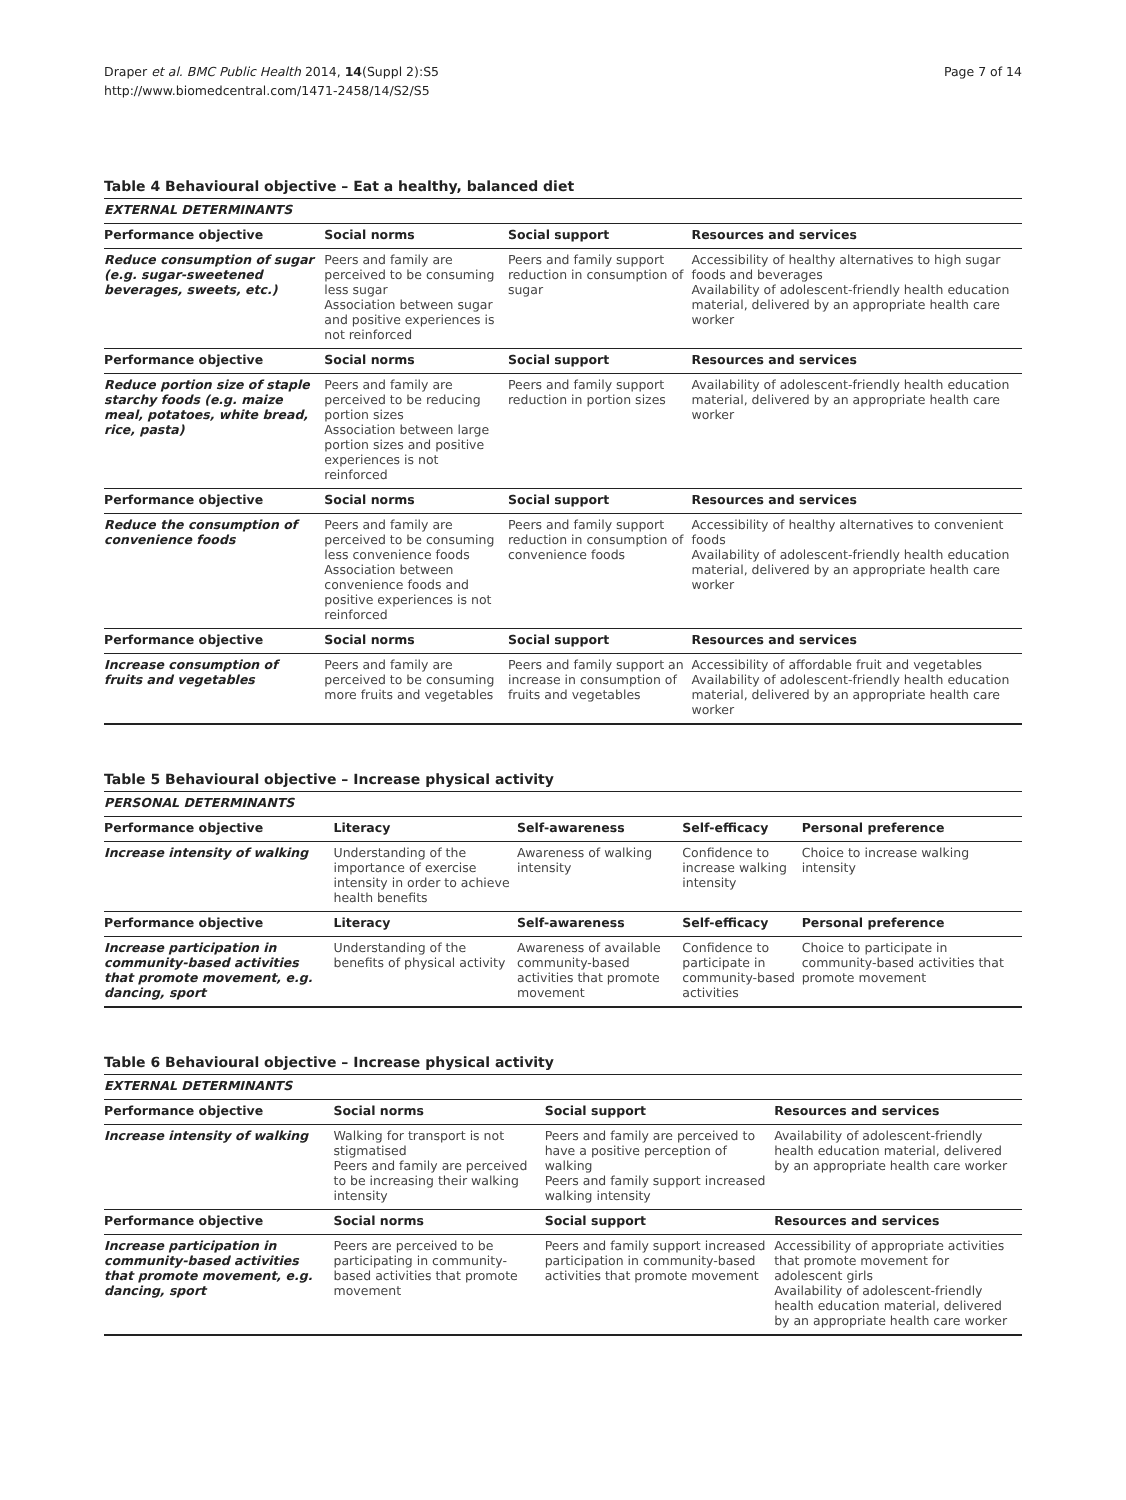Draper et al. BMC Public Health 2014, 14(Suppl 2):S5
http://www.biomedcentral.com/1471-2458/14/S2/S5
Page 7 of 14
Table 4 Behavioural objective – Eat a healthy, balanced diet
| EXTERNAL DETERMINANTS | | | |
| Performance objective | Social norms | Social support | Resources and services |
| Reduce consumption of sugar (e.g. sugar-sweetened beverages, sweets, etc.) | Peers and family are perceived to be consuming less sugar Association between sugar and positive experiences is not reinforced | Peers and family support reduction in consumption of sugar | Accessibility of healthy alternatives to high sugar foods and beverages Availability of adolescent-friendly health education material, delivered by an appropriate health care worker |
| Performance objective | Social norms | Social support | Resources and services |
| Reduce portion size of staple starchy foods (e.g. maize meal, potatoes, white bread, rice, pasta) | Peers and family are perceived to be reducing portion sizes Association between large portion sizes and positive experiences is not reinforced | Peers and family support reduction in portion sizes | Availability of adolescent-friendly health education material, delivered by an appropriate health care worker |
| Performance objective | Social norms | Social support | Resources and services |
| Reduce the consumption of convenience foods | Peers and family are perceived to be consuming less convenience foods Association between convenience foods and positive experiences is not reinforced | Peers and family support reduction in consumption of convenience foods | Accessibility of healthy alternatives to convenient foods Availability of adolescent-friendly health education material, delivered by an appropriate health care worker |
| Performance objective | Social norms | Social support | Resources and services |
| Increase consumption of fruits and vegetables | Peers and family are perceived to be consuming more fruits and vegetables | Peers and family support an increase in consumption of fruits and vegetables | Accessibility of affordable fruit and vegetables Availability of adolescent-friendly health education material, delivered by an appropriate health care worker |
Table 5 Behavioural objective – Increase physical activity
| PERSONAL DETERMINANTS | | | | |
| Performance objective | Literacy | Self-awareness | Self-efficacy | Personal preference |
| Increase intensity of walking | Understanding of the importance of exercise intensity in order to achieve health benefits | Awareness of walking intensity | Confidence to increase walking intensity | Choice to increase walking intensity |
| Performance objective | Literacy | Self-awareness | Self-efficacy | Personal preference |
| Increase participation in community-based activities that promote movement, e.g. dancing, sport | Understanding of the benefits of physical activity | Awareness of available community-based activities that promote movement | Confidence to participate in community-based activities | Choice to participate in community-based activities that promote movement |
Table 6 Behavioural objective – Increase physical activity
| EXTERNAL DETERMINANTS | | | |
| Performance objective | Social norms | Social support | Resources and services |
| Increase intensity of walking | Walking for transport is not stigmatised Peers and family are perceived to be increasing their walking intensity | Peers and family are perceived to have a positive perception of walking Peers and family support increased walking intensity | Availability of adolescent-friendly health education material, delivered by an appropriate health care worker |
| Performance objective | Social norms | Social support | Resources and services |
| Increase participation in community-based activities that promote movement, e.g. dancing, sport | Peers are perceived to be participating in community-based activities that promote movement | Peers and family support increased participation in community-based activities that promote movement | Accessibility of appropriate activities that promote movement for adolescent girls Availability of adolescent-friendly health education material, delivered by an appropriate health care worker |